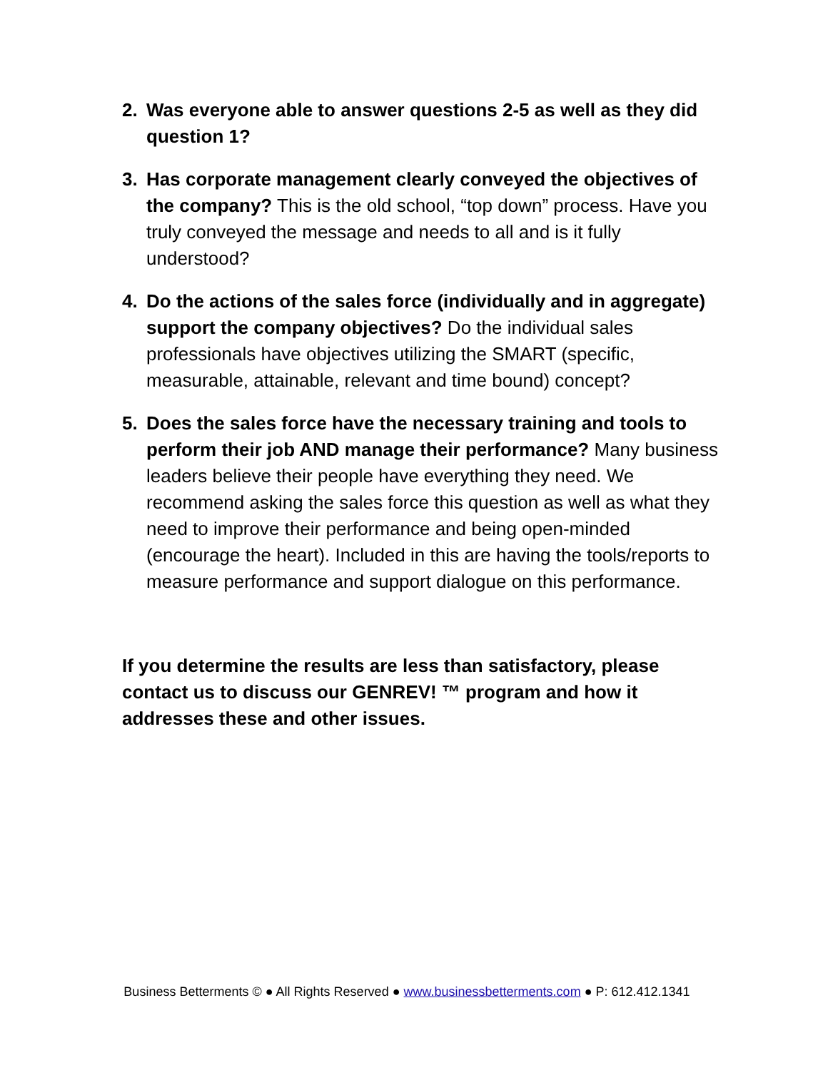2. Was everyone able to answer questions 2-5 as well as they did question 1?
3. Has corporate management clearly conveyed the objectives of the company? This is the old school, “top down” process. Have you truly conveyed the message and needs to all and is it fully understood?
4. Do the actions of the sales force (individually and in aggregate) support the company objectives? Do the individual sales professionals have objectives utilizing the SMART (specific, measurable, attainable, relevant and time bound) concept?
5. Does the sales force have the necessary training and tools to perform their job AND manage their performance? Many business leaders believe their people have everything they need. We recommend asking the sales force this question as well as what they need to improve their performance and being open-minded (encourage the heart). Included in this are having the tools/reports to measure performance and support dialogue on this performance.
If you determine the results are less than satisfactory, please contact us to discuss our GENREV! ™ program and how it addresses these and other issues.
Business Betterments © ● All Rights Reserved ● www.businessbetterments.com ● P: 612.412.1341